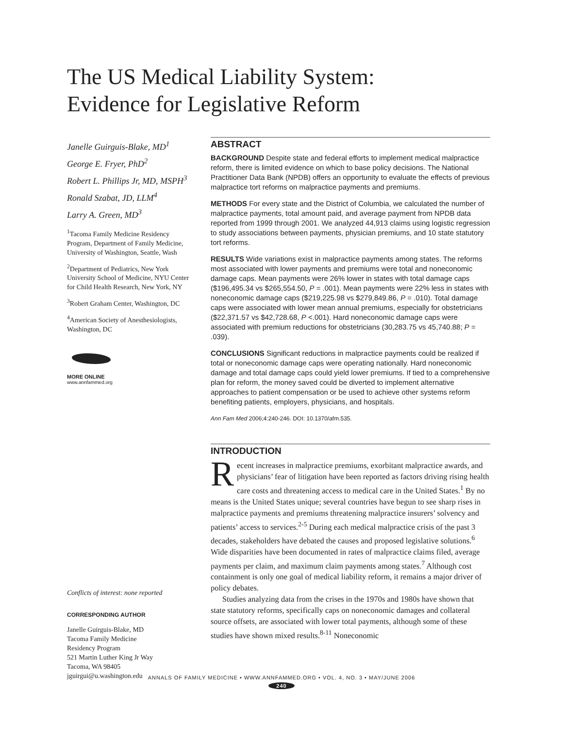The US Medical Liability System:
Evidence for Legislative Reform
Janelle Guirguis-Blake, MD<sup>1</sup>
George E. Fryer, PhD<sup>2</sup>
Robert L. Phillips Jr, MD, MSPH<sup>3</sup>
Ronald Szabat, JD, LLM<sup>4</sup>
Larry A. Green, MD<sup>3</sup>
<sup>1</sup> Tacoma Family Medicine Residency Program, Department of Family Medicine, University of Washington, Seattle, Wash
<sup>2</sup> Department of Pediatrics, New York University School of Medicine, NYU Center for Child Health Research, New York, NY
<sup>3</sup> Robert Graham Center, Washington, DC
<sup>4</sup> American Society of Anesthesiologists, Washington, DC
MORE ONLINE
www.annfammed.org
Conflicts of interest: none reported
CORRESPONDING AUTHOR
Janelle Guirguis-Blake, MD
Tacoma Family Medicine
Residency Program
521 Martin Luther King Jr Way
Tacoma, WA 98405
jguirgui@u.washington.edu
ABSTRACT
BACKGROUND Despite state and federal efforts to implement medical malpractice reform, there is limited evidence on which to base policy decisions. The National Practitioner Data Bank (NPDB) offers an opportunity to evaluate the effects of previous malpractice tort reforms on malpractice payments and premiums.
METHODS For every state and the District of Columbia, we calculated the number of malpractice payments, total amount paid, and average payment from NPDB data reported from 1999 through 2001. We analyzed 44,913 claims using logistic regression to study associations between payments, physician premiums, and 10 state statutory tort reforms.
RESULTS Wide variations exist in malpractice payments among states. The reforms most associated with lower payments and premiums were total and noneconomic damage caps. Mean payments were 26% lower in states with total damage caps ($196,495.34 vs $265,554.50, P = .001). Mean payments were 22% less in states with noneconomic damage caps ($219,225.98 vs $279,849.86, P = .010). Total damage caps were associated with lower mean annual premiums, especially for obstetricians ($22,371.57 vs $42,728.68, P <.001). Hard noneconomic damage caps were associated with premium reductions for obstetricians (30,283.75 vs 45,740.88; P = .039).
CONCLUSIONS Significant reductions in malpractice payments could be realized if total or noneconomic damage caps were operating nationally. Hard noneconomic damage and total damage caps could yield lower premiums. If tied to a comprehensive plan for reform, the money saved could be diverted to implement alternative approaches to patient compensation or be used to achieve other systems reform benefiting patients, employers, physicians, and hospitals.
Ann Fam Med 2006;4:240-246. DOI: 10.1370/afm.535.
INTRODUCTION
Recent increases in malpractice premiums, exorbitant malpractice awards, and physicians’ fear of litigation have been reported as factors driving rising health care costs and threatening access to medical care in the United States.<sup>1</sup> By no means is the United States unique; several countries have begun to see sharp rises in malpractice payments and premiums threatening malpractice insurers’ solvency and patients’ access to services.<sup>2-5</sup> During each medical malpractice crisis of the past 3 decades, stakeholders have debated the causes and proposed legislative solutions.<sup>6</sup> Wide disparities have been documented in rates of malpractice claims filed, average payments per claim, and maximum claim payments among states.<sup>7</sup> Although cost containment is only one goal of medical liability reform, it remains a major driver of policy debates.
Studies analyzing data from the crises in the 1970s and 1980s have shown that state statutory reforms, specifically caps on noneconomic damages and collateral source offsets, are associated with lower total payments, although some of these studies have shown mixed results.<sup>8-11</sup> Noneconomic
ANNALS OF FAMILY MEDICINE • WWW.ANNFAMMED.ORG • VOL. 4, NO. 3 • MAY/JUNE 2006
240